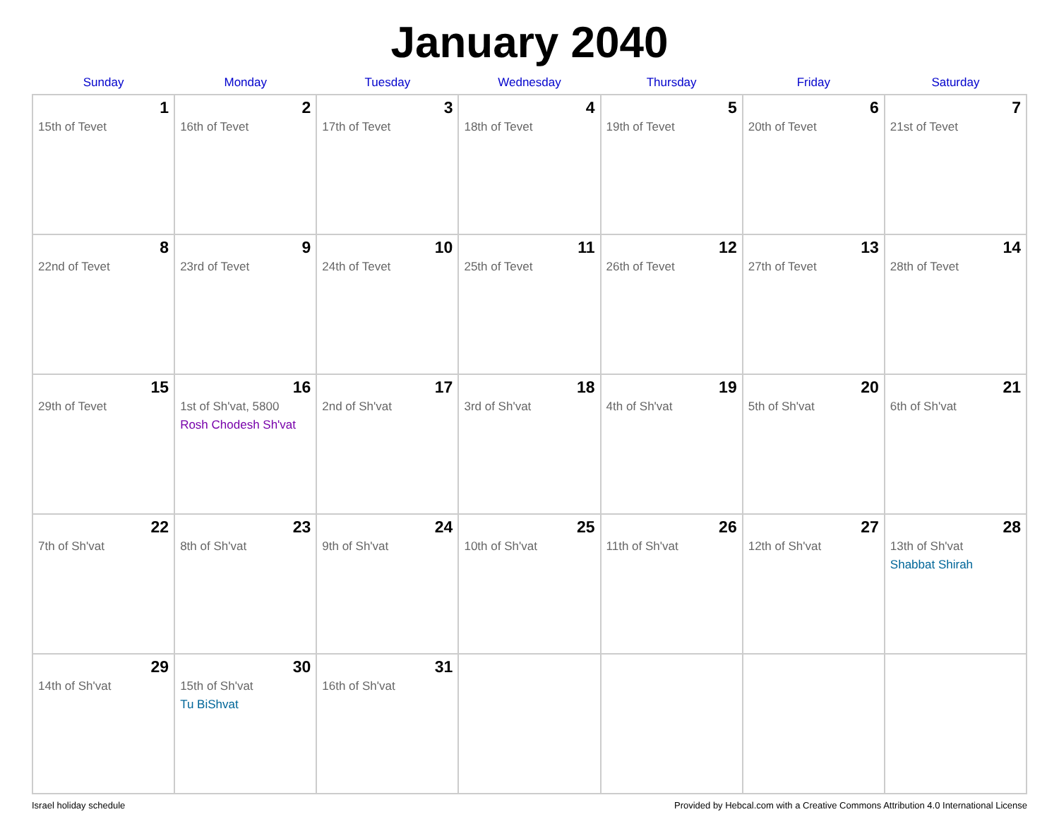January 2040
| Sunday | Monday | Tuesday | Wednesday | Thursday | Friday | Saturday |
| --- | --- | --- | --- | --- | --- | --- |
| 1 15th of Tevet | 2 16th of Tevet | 3 17th of Tevet | 4 18th of Tevet | 5 19th of Tevet | 6 20th of Tevet | 7 21st of Tevet |
| 8 22nd of Tevet | 9 23rd of Tevet | 10 24th of Tevet | 11 25th of Tevet | 12 26th of Tevet | 13 27th of Tevet | 14 28th of Tevet |
| 15 29th of Tevet | 16 1st of Sh'vat, 5800 Rosh Chodesh Sh'vat | 17 2nd of Sh'vat | 18 3rd of Sh'vat | 19 4th of Sh'vat | 20 5th of Sh'vat | 21 6th of Sh'vat |
| 22 7th of Sh'vat | 23 8th of Sh'vat | 24 9th of Sh'vat | 25 10th of Sh'vat | 26 11th of Sh'vat | 27 12th of Sh'vat | 28 13th of Sh'vat Shabbat Shirah |
| 29 14th of Sh'vat | 30 15th of Sh'vat Tu BiShvat | 31 16th of Sh'vat | | | | |
Israel holiday schedule Provided by Hebcal.com with a Creative Commons Attribution 4.0 International License